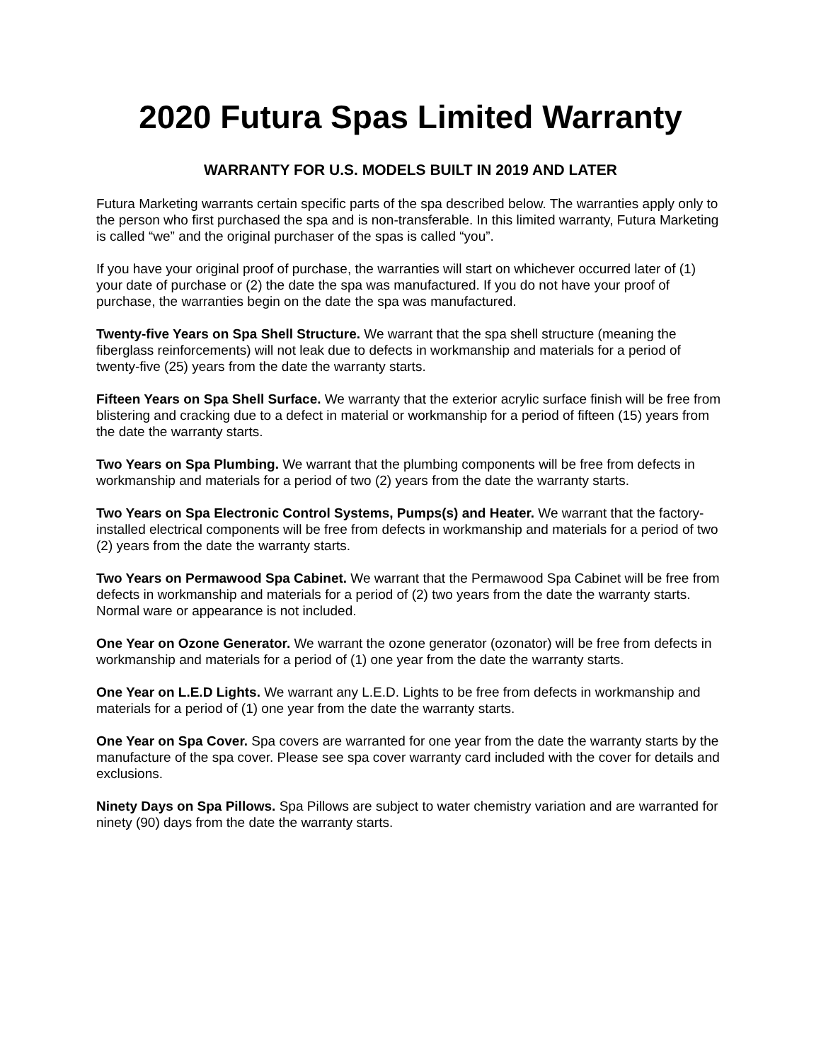2020 Futura Spas Limited Warranty
WARRANTY FOR U.S. MODELS BUILT IN 2019 AND LATER
Futura Marketing warrants certain specific parts of the spa described below. The warranties apply only to the person who first purchased the spa and is non-transferable. In this limited warranty, Futura Marketing is called “we” and the original purchaser of the spas is called “you”.
If you have your original proof of purchase, the warranties will start on whichever occurred later of (1) your date of purchase or (2) the date the spa was manufactured. If you do not have your proof of purchase, the warranties begin on the date the spa was manufactured.
Twenty-five Years on Spa Shell Structure. We warrant that the spa shell structure (meaning the fiberglass reinforcements) will not leak due to defects in workmanship and materials for a period of twenty-five (25) years from the date the warranty starts.
Fifteen Years on Spa Shell Surface. We warranty that the exterior acrylic surface finish will be free from blistering and cracking due to a defect in material or workmanship for a period of fifteen (15) years from the date the warranty starts.
Two Years on Spa Plumbing. We warrant that the plumbing components will be free from defects in workmanship and materials for a period of two (2) years from the date the warranty starts.
Two Years on Spa Electronic Control Systems, Pumps(s) and Heater. We warrant that the factory-installed electrical components will be free from defects in workmanship and materials for a period of two (2) years from the date the warranty starts.
Two Years on Permawood Spa Cabinet. We warrant that the Permawood Spa Cabinet will be free from defects in workmanship and materials for a period of (2) two years from the date the warranty starts. Normal ware or appearance is not included.
One Year on Ozone Generator. We warrant the ozone generator (ozonator) will be free from defects in workmanship and materials for a period of (1) one year from the date the warranty starts.
One Year on L.E.D Lights. We warrant any L.E.D. Lights to be free from defects in workmanship and materials for a period of (1) one year from the date the warranty starts.
One Year on Spa Cover. Spa covers are warranted for one year from the date the warranty starts by the manufacture of the spa cover. Please see spa cover warranty card included with the cover for details and exclusions.
Ninety Days on Spa Pillows. Spa Pillows are subject to water chemistry variation and are warranted for ninety (90) days from the date the warranty starts.